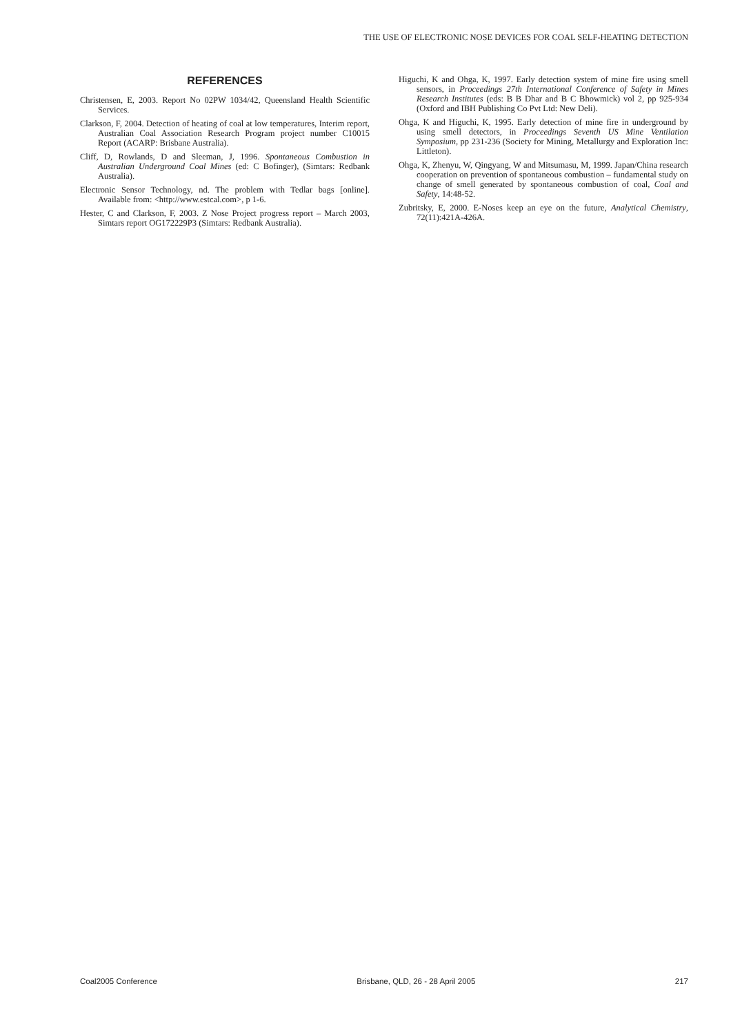THE USE OF ELECTRONIC NOSE DEVICES FOR COAL SELF-HEATING DETECTION
REFERENCES
Christensen, E, 2003. Report No 02PW 1034/42, Queensland Health Scientific Services.
Clarkson, F, 2004. Detection of heating of coal at low temperatures, Interim report, Australian Coal Association Research Program project number C10015 Report (ACARP: Brisbane Australia).
Cliff, D, Rowlands, D and Sleeman, J, 1996. Spontaneous Combustion in Australian Underground Coal Mines (ed: C Bofinger), (Simtars: Redbank Australia).
Electronic Sensor Technology, nd. The problem with Tedlar bags [online]. Available from: <http://www.estcal.com>, p 1-6.
Hester, C and Clarkson, F, 2003. Z Nose Project progress report – March 2003, Simtars report OG172229P3 (Simtars: Redbank Australia).
Higuchi, K and Ohga, K, 1997. Early detection system of mine fire using smell sensors, in Proceedings 27th International Conference of Safety in Mines Research Institutes (eds: B B Dhar and B C Bhowmick) vol 2, pp 925-934 (Oxford and IBH Publishing Co Pvt Ltd: New Deli).
Ohga, K and Higuchi, K, 1995. Early detection of mine fire in underground by using smell detectors, in Proceedings Seventh US Mine Ventilation Symposium, pp 231-236 (Society for Mining, Metallurgy and Exploration Inc: Littleton).
Ohga, K, Zhenyu, W, Qingyang, W and Mitsumasu, M, 1999. Japan/China research cooperation on prevention of spontaneous combustion – fundamental study on change of smell generated by spontaneous combustion of coal, Coal and Safety, 14:48-52.
Zubritsky, E, 2000. E-Noses keep an eye on the future, Analytical Chemistry, 72(11):421A-426A.
Coal2005 Conference Brisbane, QLD, 26 - 28 April 2005 217